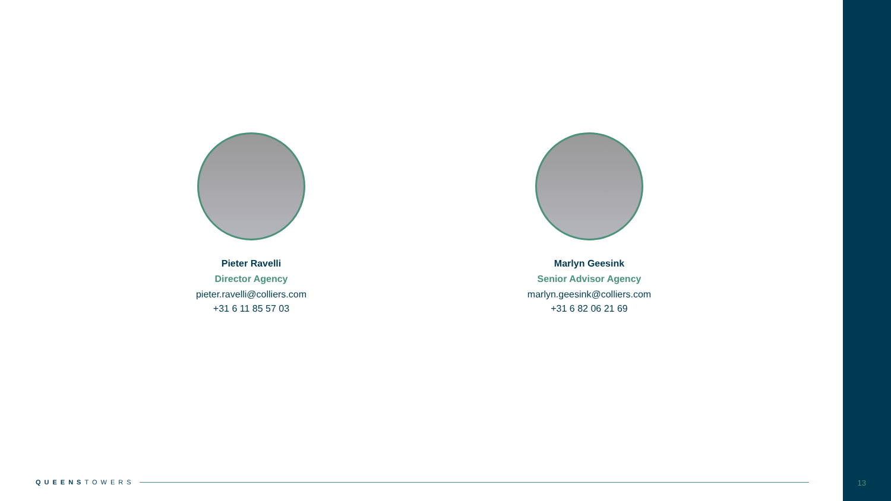Pieter Ravelli
Director Agency
pieter.ravelli@colliers.com
+31 6 11 85 57 03
Marlyn Geesink
Senior Advisor Agency
marlyn.geesink@colliers.com
+31 6 82 06 21 69
QUEENS TOWERS 13